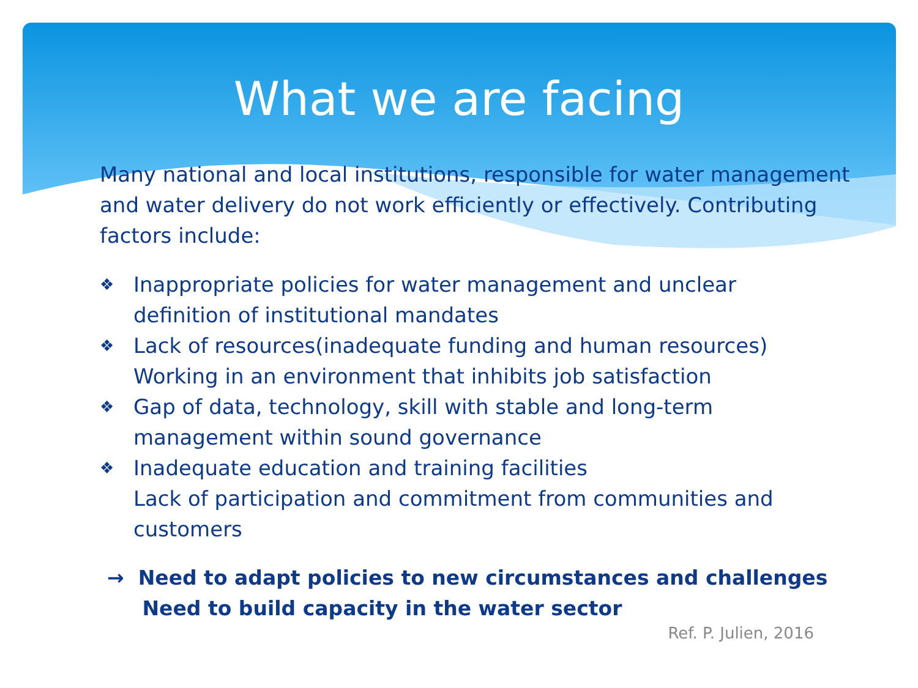What we are facing
Many national and local institutions, responsible for water management and water delivery do not work efficiently or effectively. Contributing factors include:
❖ Inappropriate policies for water management and unclear definition of institutional mandates
❖ Lack of resources(inadequate funding and human resources) Working in an environment that inhibits job satisfaction
❖ Gap of data, technology, skill with stable and long-term management within sound governance
❖ Inadequate education and training facilities
Lack of participation and commitment from communities and customers
→ Need to adapt policies to new circumstances and challenges
Need to build capacity in the water sector
Ref. P. Julien, 2016